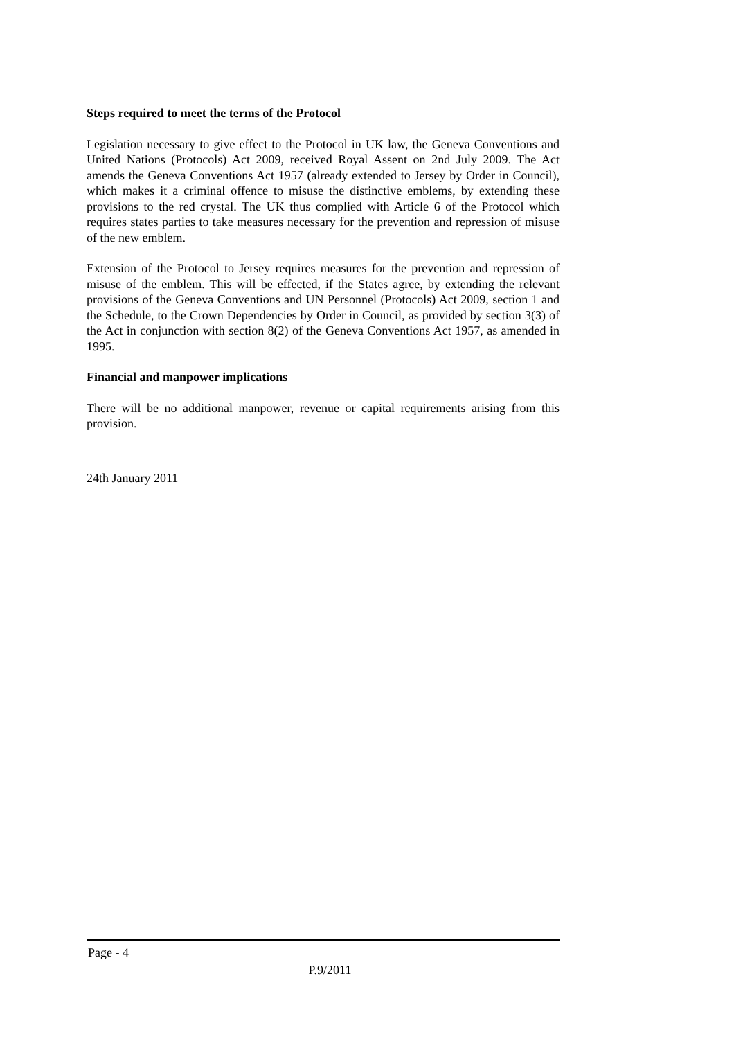Steps required to meet the terms of the Protocol
Legislation necessary to give effect to the Protocol in UK law, the Geneva Conventions and United Nations (Protocols) Act 2009, received Royal Assent on 2nd July 2009. The Act amends the Geneva Conventions Act 1957 (already extended to Jersey by Order in Council), which makes it a criminal offence to misuse the distinctive emblems, by extending these provisions to the red crystal. The UK thus complied with Article 6 of the Protocol which requires states parties to take measures necessary for the prevention and repression of misuse of the new emblem.
Extension of the Protocol to Jersey requires measures for the prevention and repression of misuse of the emblem. This will be effected, if the States agree, by extending the relevant provisions of the Geneva Conventions and UN Personnel (Protocols) Act 2009, section 1 and the Schedule, to the Crown Dependencies by Order in Council, as provided by section 3(3) of the Act in conjunction with section 8(2) of the Geneva Conventions Act 1957, as amended in 1995.
Financial and manpower implications
There will be no additional manpower, revenue or capital requirements arising from this provision.
24th January 2011
Page - 4
P.9/2011